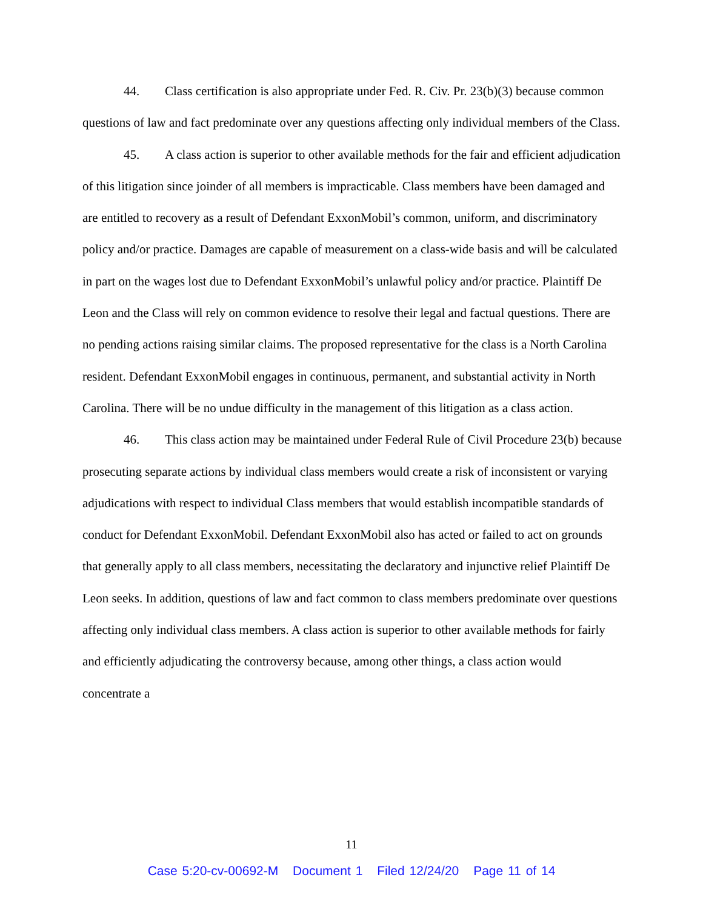44. Class certification is also appropriate under Fed. R. Civ. Pr. 23(b)(3) because common questions of law and fact predominate over any questions affecting only individual members of the Class.
45. A class action is superior to other available methods for the fair and efficient adjudication of this litigation since joinder of all members is impracticable. Class members have been damaged and are entitled to recovery as a result of Defendant ExxonMobil’s common, uniform, and discriminatory policy and/or practice. Damages are capable of measurement on a class-wide basis and will be calculated in part on the wages lost due to Defendant ExxonMobil’s unlawful policy and/or practice. Plaintiff De Leon and the Class will rely on common evidence to resolve their legal and factual questions. There are no pending actions raising similar claims. The proposed representative for the class is a North Carolina resident. Defendant ExxonMobil engages in continuous, permanent, and substantial activity in North Carolina. There will be no undue difficulty in the management of this litigation as a class action.
46. This class action may be maintained under Federal Rule of Civil Procedure 23(b) because prosecuting separate actions by individual class members would create a risk of inconsistent or varying adjudications with respect to individual Class members that would establish incompatible standards of conduct for Defendant ExxonMobil. Defendant ExxonMobil also has acted or failed to act on grounds that generally apply to all class members, necessitating the declaratory and injunctive relief Plaintiff De Leon seeks. In addition, questions of law and fact common to class members predominate over questions affecting only individual class members. A class action is superior to other available methods for fairly and efficiently adjudicating the controversy because, among other things, a class action would concentrate a
11
Case 5:20-cv-00692-M Document 1 Filed 12/24/20 Page 11 of 14